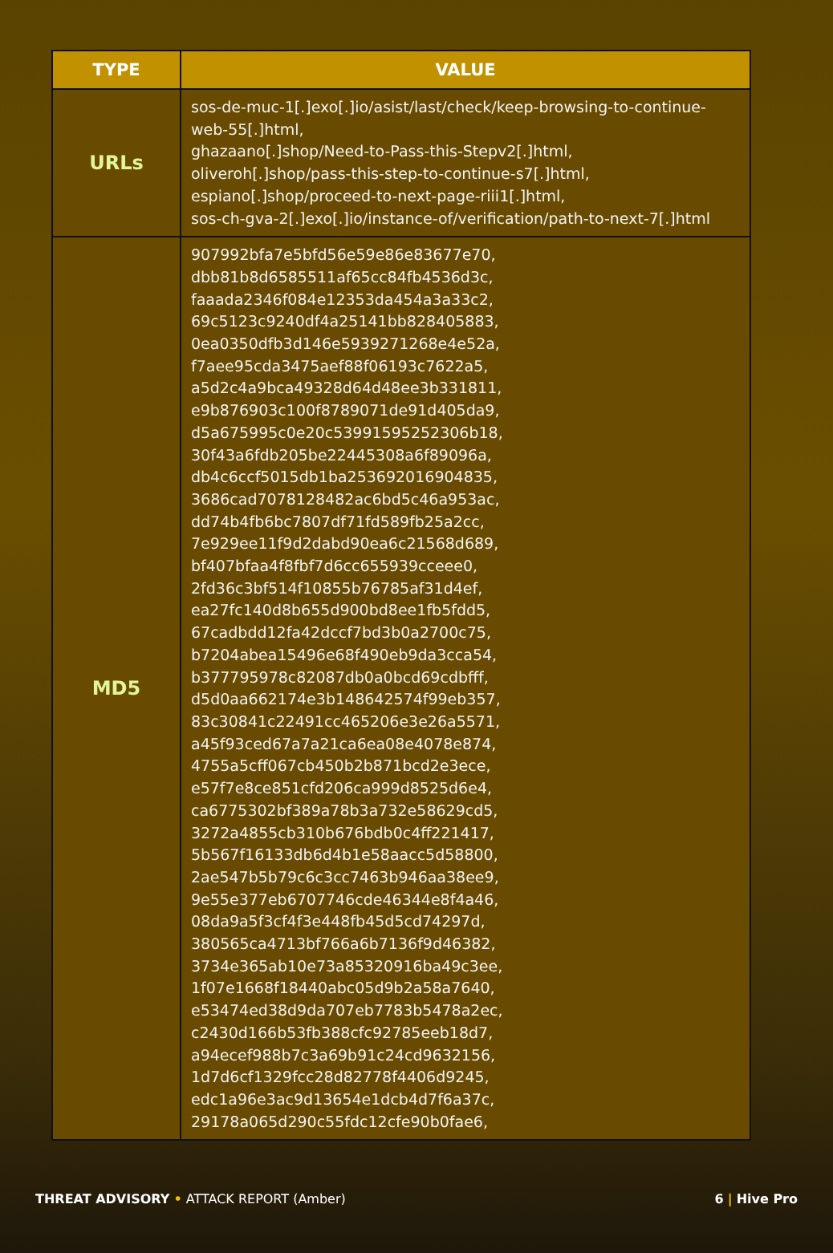| TYPE | VALUE |
| --- | --- |
| URLs | sos-de-muc-1[.]exo[.]io/asist/last/check/keep-browsing-to-continue-web-55[.]html, ghazaano[.]shop/Need-to-Pass-this-Stepv2[.]html, oliveroh[.]shop/pass-this-step-to-continue-s7[.]html, espiano[.]shop/proceed-to-next-page-riii1[.]html, sos-ch-gva-2[.]exo[.]io/instance-of/verification/path-to-next-7[.]html |
| MD5 | 907992bfa7e5bfd56e59e86e83677e70, dbb81b8d6585511af65cc84fb4536d3c, faaada2346f084e12353da454a3a33c2, 69c5123c9240df4a25141bb828405883, 0ea0350dfb3d146e5939271268e4e52a, f7aee95cda3475aef88f06193c7622a5, a5d2c4a9bca49328d64d48ee3b331811, e9b876903c100f8789071de91d405da9, d5a675995c0e20c53991595252306b18, 30f43a6fdb205be22445308a6f89096a, db4c6ccf5015db1ba253692016904835, 3686cad7078128482ac6bd5c46a953ac, dd74b4fb6bc7807df71fd589fb25a2cc, 7e929ee11f9d2dabd90ea6c21568d689, bf407bfaa4f8fbf7d6cc655939cceee0, 2fd36c3bf514f10855b76785af31d4ef, ea27fc140d8b655d900bd8ee1fb5fdd5, 67cadbdd12fa42dccf7bd3b0a2700c75, b7204abea15496e68f490eb9da3cca54, b377795978c82087db0a0bcd69cdbfff, d5d0aa662174e3b148642574f99eb357, 83c30841c22491cc465206e3e26a5571, a45f93ced67a7a21ca6ea08e4078e874, 4755a5cff067cb450b2b871bcd2e3ece, e57f7e8ce851cfd206ca999d8525d6e4, ca6775302bf389a78b3a732e58629cd5, 3272a4855cb310b676bdb0c4ff221417, 5b567f16133db6d4b1e58aacc5d58800, 2ae547b5b79c6c3cc7463b946aa38ee9, 9e55e377eb6707746cde46344e8f4a46, 08da9a5f3cf4f3e448fb45d5cd74297d, 380565ca4713bf766a6b7136f9d46382, 3734e365ab10e73a85320916ba49c3ee, 1f07e1668f18440abc05d9b2a58a7640, e53474ed38d9da707eb7783b5478a2ec, c2430d166b53fb388cfc92785eeb18d7, a94ecef988b7c3a69b91c24cd9632156, 1d7d6cf1329fcc28d82778f4406d9245, edc1a96e3ac9d13654e1dcb4d7f6a37c, 29178a065d290c55fdc12cfe90b0fae6, |
THREAT ADVISORY • ATTACK REPORT (Amber)
6 | Hive Pro